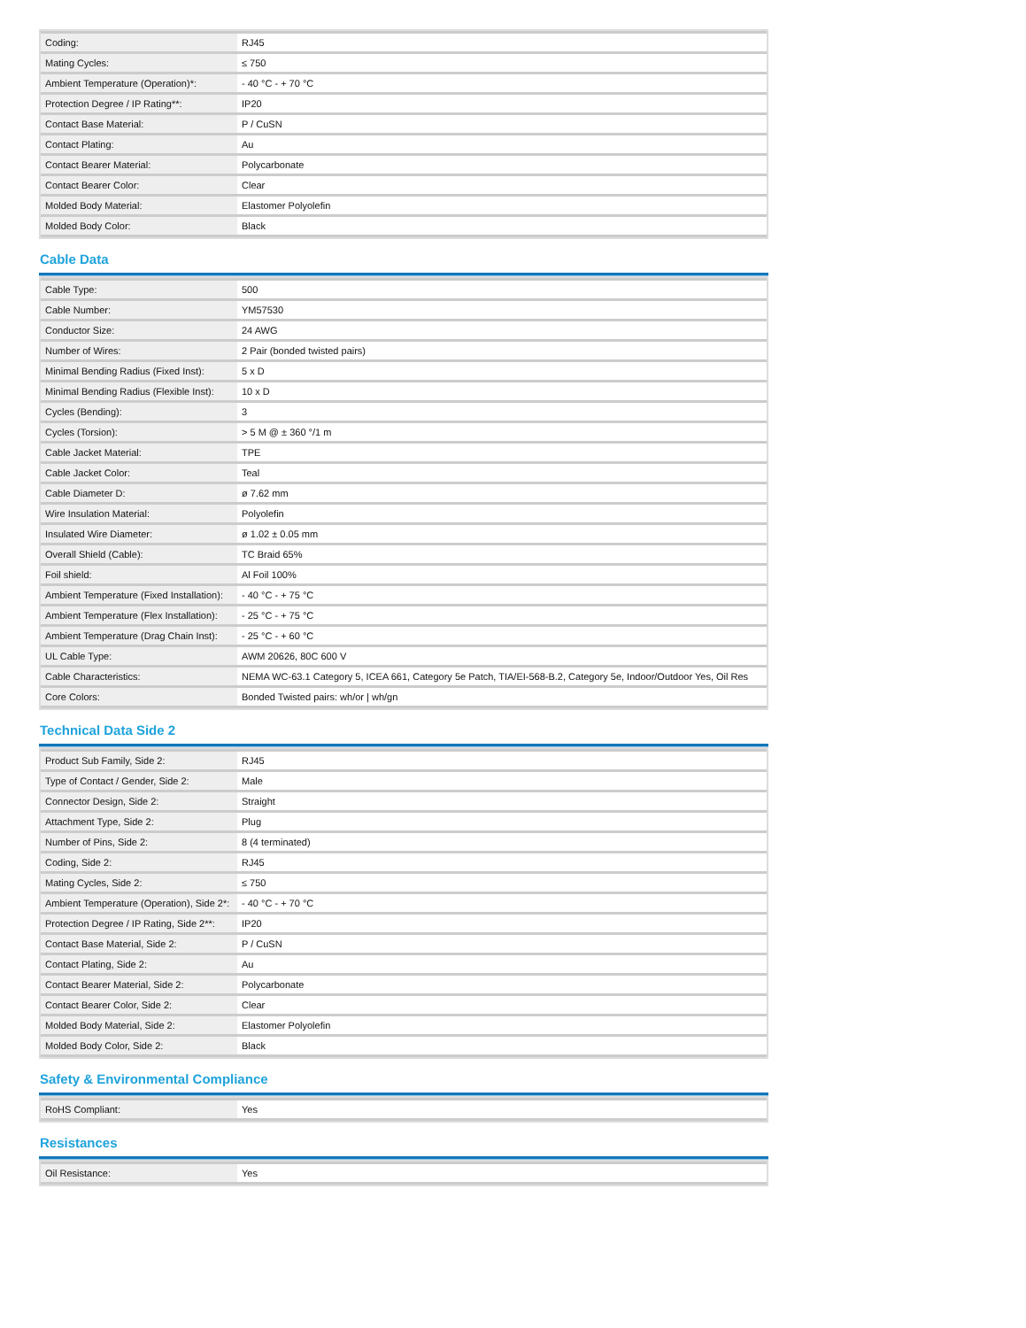| Coding: | RJ45 |
| Mating Cycles: | ≤ 750 |
| Ambient Temperature (Operation)*: | - 40 °C - + 70 °C |
| Protection Degree / IP Rating**: | IP20 |
| Contact Base Material: | P / CuSN |
| Contact Plating: | Au |
| Contact Bearer Material: | Polycarbonate |
| Contact Bearer Color: | Clear |
| Molded Body Material: | Elastomer Polyolefin |
| Molded Body Color: | Black |
Cable Data
| Cable Type: | 500 |
| Cable Number: | YM57530 |
| Conductor Size: | 24 AWG |
| Number of Wires: | 2 Pair (bonded twisted pairs) |
| Minimal Bending Radius (Fixed Inst): | 5 x D |
| Minimal Bending Radius (Flexible Inst): | 10 x D |
| Cycles (Bending): | 3 |
| Cycles (Torsion): | > 5 M @ ± 360 °/1 m |
| Cable Jacket Material: | TPE |
| Cable Jacket Color: | Teal |
| Cable Diameter D: | ø 7.62 mm |
| Wire Insulation Material: | Polyolefin |
| Insulated Wire Diameter: | ø 1.02 ± 0.05 mm |
| Overall Shield (Cable): | TC Braid 65% |
| Foil shield: | Al Foil 100% |
| Ambient Temperature (Fixed Installation): | - 40 °C - + 75 °C |
| Ambient Temperature (Flex Installation): | - 25 °C - + 75 °C |
| Ambient Temperature (Drag Chain Inst): | - 25 °C - + 60 °C |
| UL Cable Type: | AWM 20626, 80C 600 V |
| Cable Characteristics: | NEMA WC-63.1 Category 5, ICEA 661, Category 5e Patch, TIA/EI-568-B.2, Category 5e, Indoor/Outdoor Yes, Oil Res |
| Core Colors: | Bonded Twisted pairs: wh/or / wh/gn |
Technical Data Side 2
| Product Sub Family, Side 2: | RJ45 |
| Type of Contact / Gender, Side 2: | Male |
| Connector Design, Side 2: | Straight |
| Attachment Type, Side 2: | Plug |
| Number of Pins, Side 2: | 8 (4 terminated) |
| Coding, Side 2: | RJ45 |
| Mating Cycles, Side 2: | ≤ 750 |
| Ambient Temperature (Operation), Side 2*: | - 40 °C - + 70 °C |
| Protection Degree / IP Rating, Side 2**: | IP20 |
| Contact Base Material, Side 2: | P / CuSN |
| Contact Plating, Side 2: | Au |
| Contact Bearer Material, Side 2: | Polycarbonate |
| Contact Bearer Color, Side 2: | Clear |
| Molded Body Material, Side 2: | Elastomer Polyolefin |
| Molded Body Color, Side 2: | Black |
Safety & Environmental Compliance
| RoHS Compliant: | Yes |
Resistances
| Oil Resistance: | Yes |